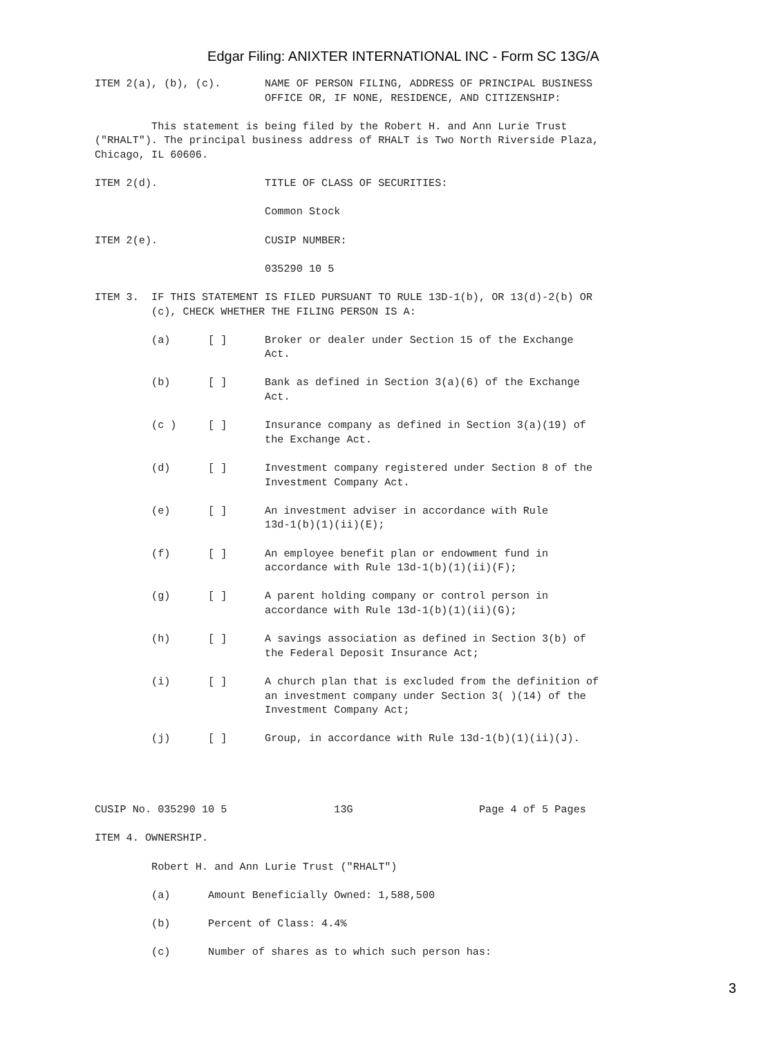Edgar Filing: ANIXTER INTERNATIONAL INC - Form SC 13G/A
ITEM 2(a), (b), (c).       NAME OF PERSON FILING, ADDRESS OF PRINCIPAL BUSINESS
                           OFFICE OR, IF NONE, RESIDENCE, AND CITIZENSHIP:

         This statement is being filed by the Robert H. and Ann Lurie Trust
("RHALT"). The principal business address of RHALT is Two North Riverside Plaza,
Chicago, IL 60606.

ITEM 2(d).                 TITLE OF CLASS OF SECURITIES:

                           Common Stock

ITEM 2(e).                 CUSIP NUMBER:

                           035290 10 5

ITEM 3.  IF THIS STATEMENT IS FILED PURSUANT TO RULE 13D-1(b), OR 13(d)-2(b) OR
         (c), CHECK WHETHER THE FILING PERSON IS A:

         (a)      [ ]      Broker or dealer under Section 15 of the Exchange
                           Act.

         (b)      [ ]      Bank as defined in Section 3(a)(6) of the Exchange
                           Act.

         (c )     [ ]      Insurance company as defined in Section 3(a)(19) of
                           the Exchange Act.

         (d)      [ ]      Investment company registered under Section 8 of the
                           Investment Company Act.

         (e)      [ ]      An investment adviser in accordance with Rule
                           13d-1(b)(1)(ii)(E);

         (f)      [ ]      An employee benefit plan or endowment fund in
                           accordance with Rule 13d-1(b)(1)(ii)(F);

         (g)      [ ]      A parent holding company or control person in
                           accordance with Rule 13d-1(b)(1)(ii)(G);

         (h)      [ ]      A savings association as defined in Section 3(b) of
                           the Federal Deposit Insurance Act;

         (i)      [ ]      A church plan that is excluded from the definition of
                           an investment company under Section 3( )(14) of the
                           Investment Company Act;

         (j)      [ ]      Group, in accordance with Rule 13d-1(b)(1)(ii)(J).




CUSIP No. 035290 10 5                 13G                    Page 4 of 5 Pages

ITEM 4. OWNERSHIP.

         Robert H. and Ann Lurie Trust ("RHALT")

         (a)      Amount Beneficially Owned: 1,588,500

         (b)      Percent of Class: 4.4%

         (c)      Number of shares as to which such person has:
3